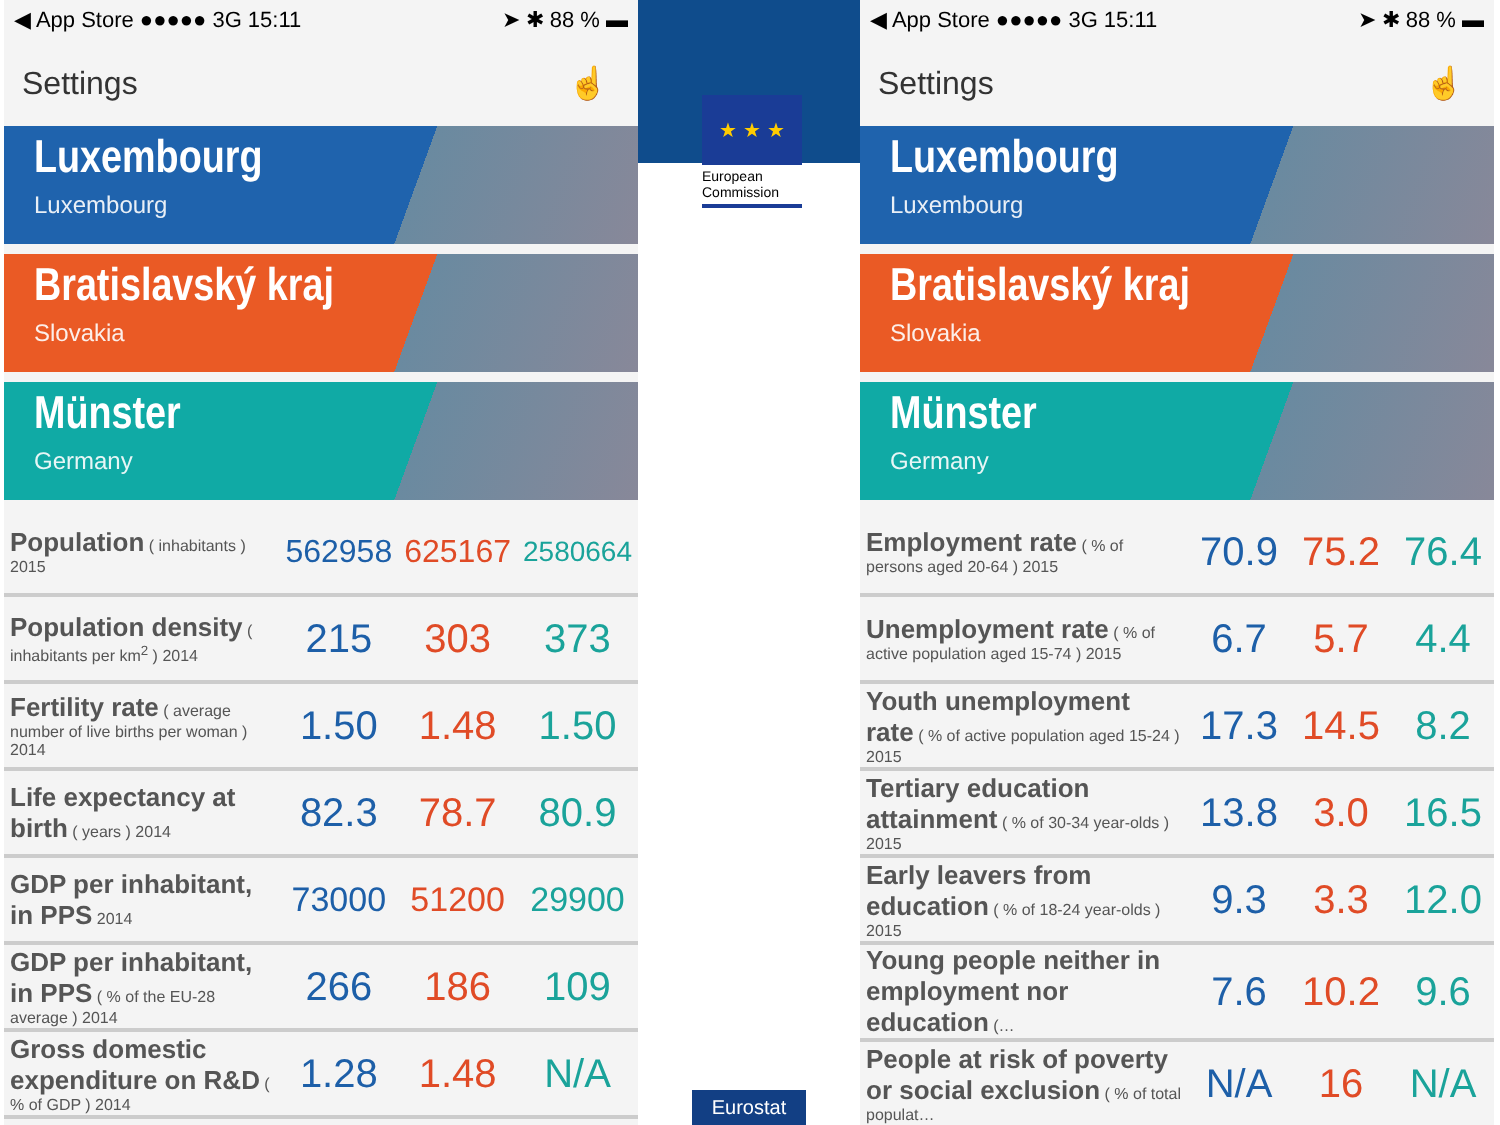◀ App Store ●●●●● 3G 15:11 ➤ ✱ 88 % ▬
Settings ☝
Luxembourg
Luxembourg
Bratislavský kraj
Slovakia
Münster
Germany
| Population ( inhabitants ) 2015 | 562958 | 625167 | 2580664 |
| Population density ( inhabitants per km<sup>2</sup> ) 2014 | 215 | 303 | 373 |
| Fertility rate ( average number of live births per woman ) 2014 | 1.50 | 1.48 | 1.50 |
| Life expectancy at birth ( years ) 2014 | 82.3 | 78.7 | 80.9 |
| GDP per inhabitant, in PPS 2014 | 73000 | 51200 | 29900 |
| GDP per inhabitant, in PPS ( % of the EU-28 average ) 2014 | 266 | 186 | 109 |
| Gross domestic expenditure on R&D ( % of GDP ) 2014 | 1.28 | 1.48 | N/A |
★ ★ ★
European
Commission
Eurostat
◀ App Store ●●●●● 3G 15:11 ➤ ✱ 88 % ▬
Settings ☝
Luxembourg
Luxembourg
Bratislavský kraj
Slovakia
Münster
Germany
| Employment rate ( % of persons aged 20-64 ) 2015 | 70.9 | 75.2 | 76.4 |
| Unemployment rate ( % of active population aged 15-74 ) 2015 | 6.7 | 5.7 | 4.4 |
| Youth unemployment rate ( % of active population aged 15-24 ) 2015 | 17.3 | 14.5 | 8.2 |
| Tertiary education attainment ( % of 30-34 year-olds ) 2015 | 13.8 | 3.0 | 16.5 |
| Early leavers from education ( % of 18-24 year-olds ) 2015 | 9.3 | 3.3 | 12.0 |
| Young people neither in employment nor education (… | 7.6 | 10.2 | 9.6 |
| People at risk of poverty or social exclusion ( % of total populat… | N/A | 16 | N/A |